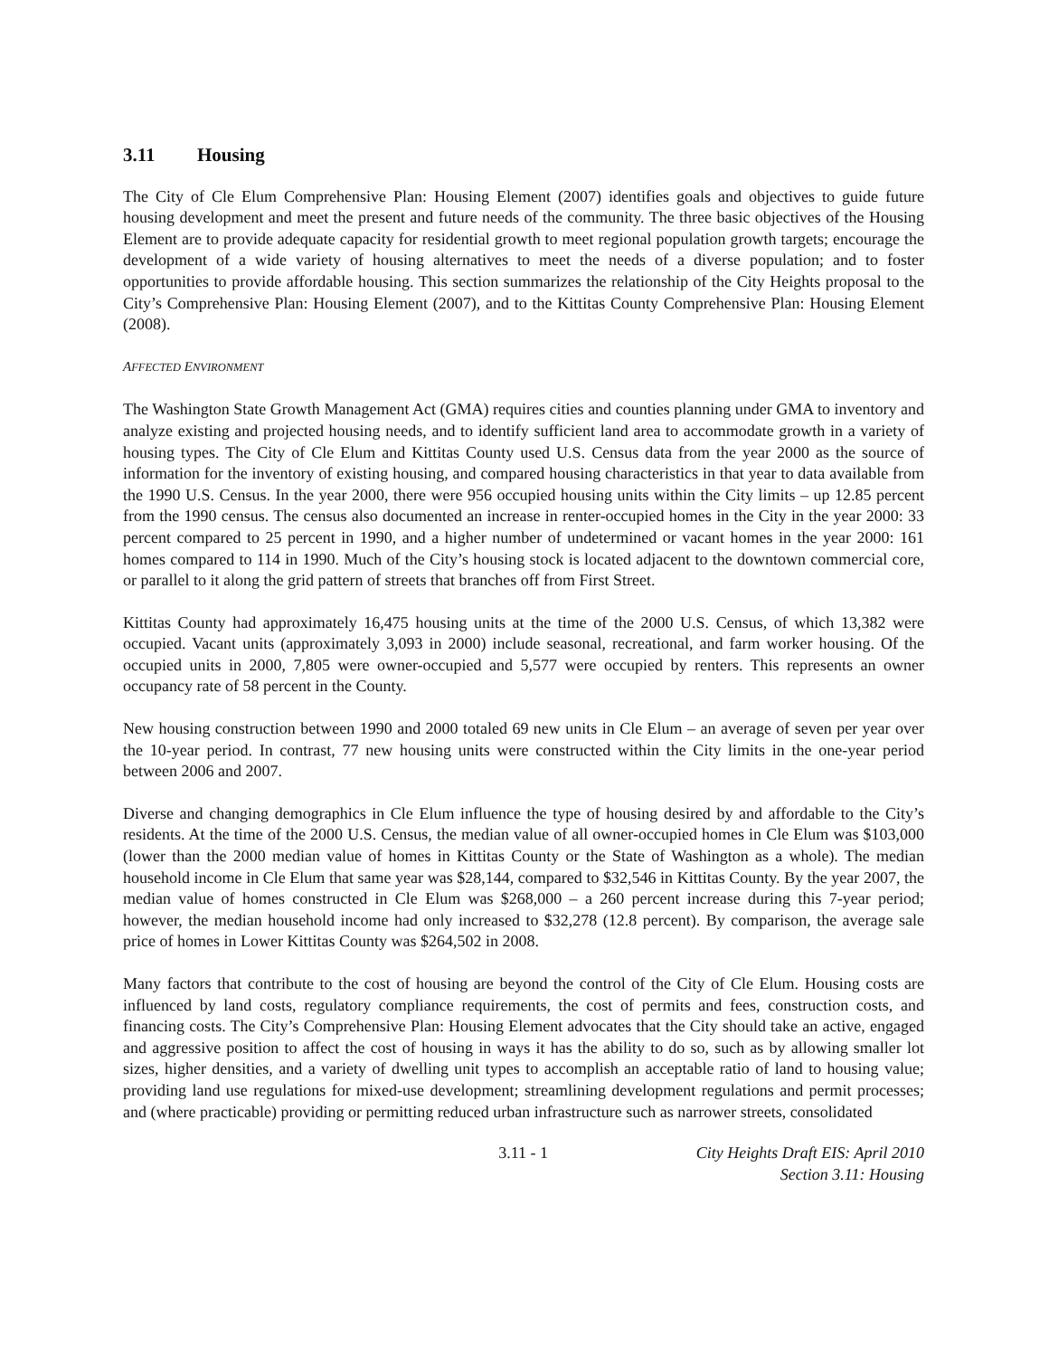3.11 Housing
The City of Cle Elum Comprehensive Plan: Housing Element (2007) identifies goals and objectives to guide future housing development and meet the present and future needs of the community. The three basic objectives of the Housing Element are to provide adequate capacity for residential growth to meet regional population growth targets; encourage the development of a wide variety of housing alternatives to meet the needs of a diverse population; and to foster opportunities to provide affordable housing. This section summarizes the relationship of the City Heights proposal to the City’s Comprehensive Plan: Housing Element (2007), and to the Kittitas County Comprehensive Plan: Housing Element (2008).
AFFECTED ENVIRONMENT
The Washington State Growth Management Act (GMA) requires cities and counties planning under GMA to inventory and analyze existing and projected housing needs, and to identify sufficient land area to accommodate growth in a variety of housing types. The City of Cle Elum and Kittitas County used U.S. Census data from the year 2000 as the source of information for the inventory of existing housing, and compared housing characteristics in that year to data available from the 1990 U.S. Census. In the year 2000, there were 956 occupied housing units within the City limits – up 12.85 percent from the 1990 census. The census also documented an increase in renter-occupied homes in the City in the year 2000: 33 percent compared to 25 percent in 1990, and a higher number of undetermined or vacant homes in the year 2000: 161 homes compared to 114 in 1990. Much of the City’s housing stock is located adjacent to the downtown commercial core, or parallel to it along the grid pattern of streets that branches off from First Street.
Kittitas County had approximately 16,475 housing units at the time of the 2000 U.S. Census, of which 13,382 were occupied. Vacant units (approximately 3,093 in 2000) include seasonal, recreational, and farm worker housing. Of the occupied units in 2000, 7,805 were owner-occupied and 5,577 were occupied by renters. This represents an owner occupancy rate of 58 percent in the County.
New housing construction between 1990 and 2000 totaled 69 new units in Cle Elum – an average of seven per year over the 10-year period. In contrast, 77 new housing units were constructed within the City limits in the one-year period between 2006 and 2007.
Diverse and changing demographics in Cle Elum influence the type of housing desired by and affordable to the City’s residents. At the time of the 2000 U.S. Census, the median value of all owner-occupied homes in Cle Elum was $103,000 (lower than the 2000 median value of homes in Kittitas County or the State of Washington as a whole). The median household income in Cle Elum that same year was $28,144, compared to $32,546 in Kittitas County. By the year 2007, the median value of homes constructed in Cle Elum was $268,000 – a 260 percent increase during this 7-year period; however, the median household income had only increased to $32,278 (12.8 percent). By comparison, the average sale price of homes in Lower Kittitas County was $264,502 in 2008.
Many factors that contribute to the cost of housing are beyond the control of the City of Cle Elum. Housing costs are influenced by land costs, regulatory compliance requirements, the cost of permits and fees, construction costs, and financing costs. The City’s Comprehensive Plan: Housing Element advocates that the City should take an active, engaged and aggressive position to affect the cost of housing in ways it has the ability to do so, such as by allowing smaller lot sizes, higher densities, and a variety of dwelling unit types to accomplish an acceptable ratio of land to housing value; providing land use regulations for mixed-use development; streamlining development regulations and permit processes; and (where practicable) providing or permitting reduced urban infrastructure such as narrower streets, consolidated
3.11 - 1 City Heights Draft EIS: April 2010
Section 3.11: Housing